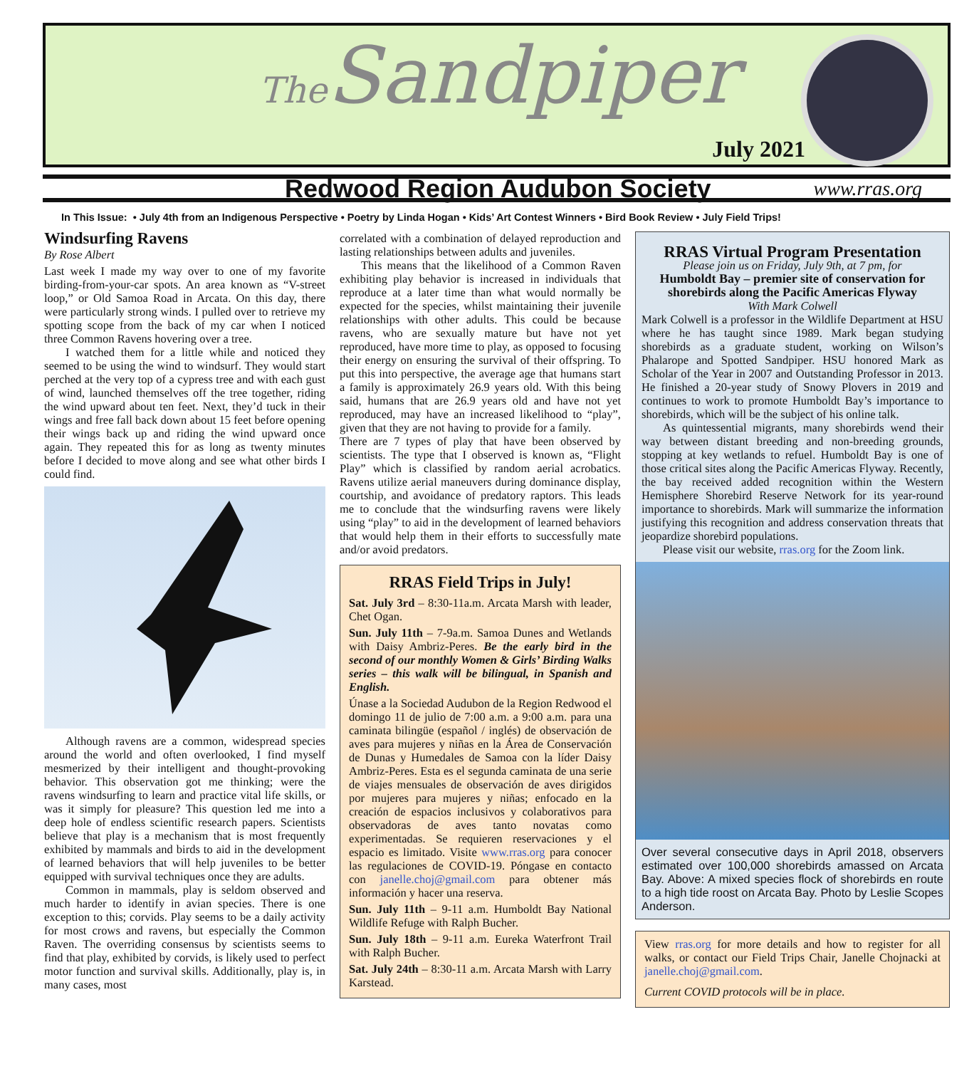The Sandpiper
July 2021
Redwood Region Audubon Society
www.rras.org
In This Issue: • July 4th from an Indigenous Perspective • Poetry by Linda Hogan • Kids’ Art Contest Winners • Bird Book Review • July Field Trips!
Windsurfing Ravens
By Rose Albert
Last week I made my way over to one of my favorite birding-from-your-car spots. An area known as “V-street loop,” or Old Samoa Road in Arcata. On this day, there were particularly strong winds. I pulled over to retrieve my spotting scope from the back of my car when I noticed three Common Ravens hovering over a tree.
I watched them for a little while and noticed they seemed to be using the wind to windsurf. They would start perched at the very top of a cypress tree and with each gust of wind, launched themselves off the tree together, riding the wind upward about ten feet. Next, they’d tuck in their wings and free fall back down about 15 feet before opening their wings back up and riding the wind upward once again. They repeated this for as long as twenty minutes before I decided to move along and see what other birds I could find.
Although ravens are a common, widespread species around the world and often overlooked, I find myself mesmerized by their intelligent and thought-provoking behavior. This observation got me thinking; were the ravens windsurfing to learn and practice vital life skills, or was it simply for pleasure? This question led me into a deep hole of endless scientific research papers. Scientists believe that play is a mechanism that is most frequently exhibited by mammals and birds to aid in the development of learned behaviors that will help juveniles to be better equipped with survival techniques once they are adults.
Common in mammals, play is seldom observed and much harder to identify in avian species. There is one exception to this; corvids. Play seems to be a daily activity for most crows and ravens, but especially the Common Raven. The overriding consensus by scientists seems to find that play, exhibited by corvids, is likely used to perfect motor function and survival skills. Additionally, play is, in many cases, most
correlated with a combination of delayed reproduction and lasting relationships between adults and juveniles.
This means that the likelihood of a Common Raven exhibiting play behavior is increased in individuals that reproduce at a later time than what would normally be expected for the species, whilst maintaining their juvenile relationships with other adults. This could be because ravens, who are sexually mature but have not yet reproduced, have more time to play, as opposed to focusing their energy on ensuring the survival of their offspring. To put this into perspective, the average age that humans start a family is approximately 26.9 years old. With this being said, humans that are 26.9 years old and have not yet reproduced, may have an increased likelihood to “play”, given that they are not having to provide for a family.
There are 7 types of play that have been observed by scientists. The type that I observed is known as, “Flight Play” which is classified by random aerial acrobatics. Ravens utilize aerial maneuvers during dominance display, courtship, and avoidance of predatory raptors. This leads me to conclude that the windsurfing ravens were likely using “play” to aid in the development of learned behaviors that would help them in their efforts to successfully mate and/or avoid predators.
RRAS Field Trips in July!
Sat. July 3rd – 8:30-11a.m. Arcata Marsh with leader, Chet Ogan.
Sun. July 11th – 7-9a.m. Samoa Dunes and Wetlands with Daisy Ambriz-Peres. Be the early bird in the second of our monthly Women & Girls’ Birding Walks series – this walk will be bilingual, in Spanish and English.
Únase a la Sociedad Audubon de la Region Redwood el domingo 11 de julio de 7:00 a.m. a 9:00 a.m. para una caminata bilingüe (español / inglés) de observación de aves para mujeres y niñas en la Área de Conservación de Dunas y Humedales de Samoa con la líder Daisy Ambriz-Peres. Esta es el segunda caminata de una serie de viajes mensuales de observación de aves dirigidos por mujeres para mujeres y niñas; enfocado en la creación de espacios inclusivos y colaborativos para observadoras de aves tanto novatas como experimentadas. Se requieren reservaciones y el espacio es limitado. Visite www.rras.org para conocer las regulaciones de COVID-19. Póngase en contacto con janelle.choj@gmail.com para obtener más información y hacer una reserva.
Sun. July 11th – 9-11 a.m. Humboldt Bay National Wildlife Refuge with Ralph Bucher.
Sun. July 18th – 9-11 a.m. Eureka Waterfront Trail with Ralph Bucher.
Sat. July 24th – 8:30-11 a.m. Arcata Marsh with Larry Karstead.
RRAS Virtual Program Presentation
Please join us on Friday, July 9th, at 7 pm, for
Humboldt Bay – premier site of conservation for shorebirds along the Pacific Americas Flyway
With Mark Colwell
Mark Colwell is a professor in the Wildlife Department at HSU where he has taught since 1989. Mark began studying shorebirds as a graduate student, working on Wilson’s Phalarope and Spotted Sandpiper. HSU honored Mark as Scholar of the Year in 2007 and Outstanding Professor in 2013. He finished a 20-year study of Snowy Plovers in 2019 and continues to work to promote Humboldt Bay’s importance to shorebirds, which will be the subject of his online talk.
As quintessential migrants, many shorebirds wend their way between distant breeding and non-breeding grounds, stopping at key wetlands to refuel. Humboldt Bay is one of those critical sites along the Pacific Americas Flyway. Recently, the bay received added recognition within the Western Hemisphere Shorebird Reserve Network for its year-round importance to shorebirds. Mark will summarize the information justifying this recognition and address conservation threats that jeopardize shorebird populations.
Please visit our website, rras.org for the Zoom link.
Over several consecutive days in April 2018, observers estimated over 100,000 shorebirds amassed on Arcata Bay. Above: A mixed species flock of shorebirds en route to a high tide roost on Arcata Bay. Photo by Leslie Scopes Anderson.
View rras.org for more details and how to register for all walks, or contact our Field Trips Chair, Janelle Chojnacki at janelle.choj@gmail.com.
Current COVID protocols will be in place.